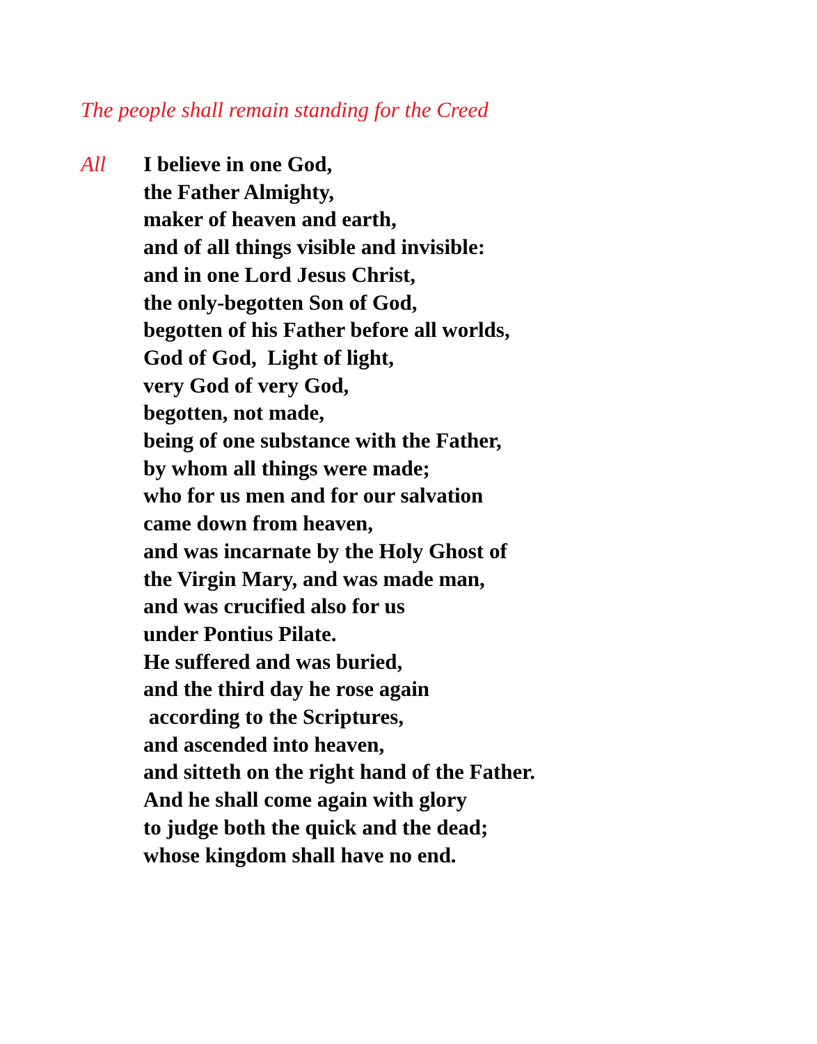The people shall remain standing for the Creed
All I believe in one God,
the Father Almighty,
maker of heaven and earth,
and of all things visible and invisible:
and in one Lord Jesus Christ,
the only-begotten Son of God,
begotten of his Father before all worlds,
God of God, Light of light,
very God of very God,
begotten, not made,
being of one substance with the Father,
by whom all things were made;
who for us men and for our salvation
came down from heaven,
and was incarnate by the Holy Ghost of
the Virgin Mary, and was made man,
and was crucified also for us
under Pontius Pilate.
He suffered and was buried,
and the third day he rose again
according to the Scriptures,
and ascended into heaven,
and sitteth on the right hand of the Father.
And he shall come again with glory
to judge both the quick and the dead;
whose kingdom shall have no end.